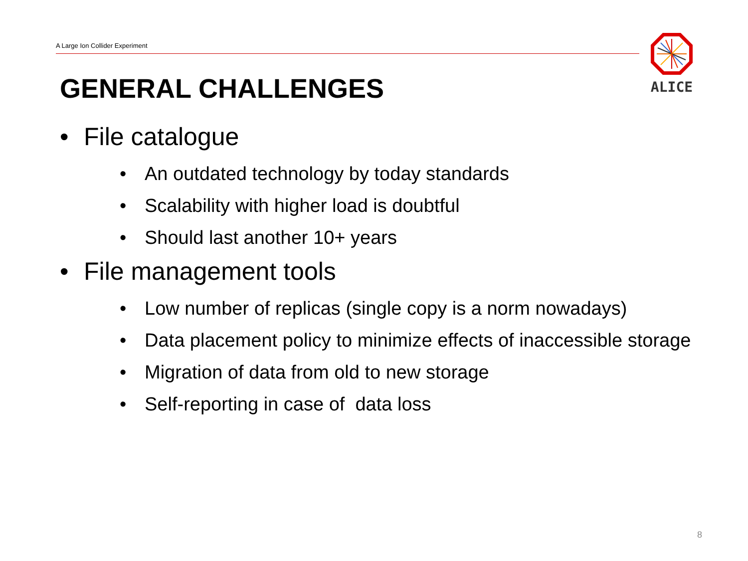A Large Ion Collider Experiment
ALICE
GENERAL CHALLENGES
• File catalogue
• An outdated technology by today standards
• Scalability with higher load is doubtful
• Should last another 10+ years
• File management tools
• Low number of replicas (single copy is a norm nowadays)
• Data placement policy to minimize effects of inaccessible storage
• Migration of data from old to new storage
• Self-reporting in case of data loss
8